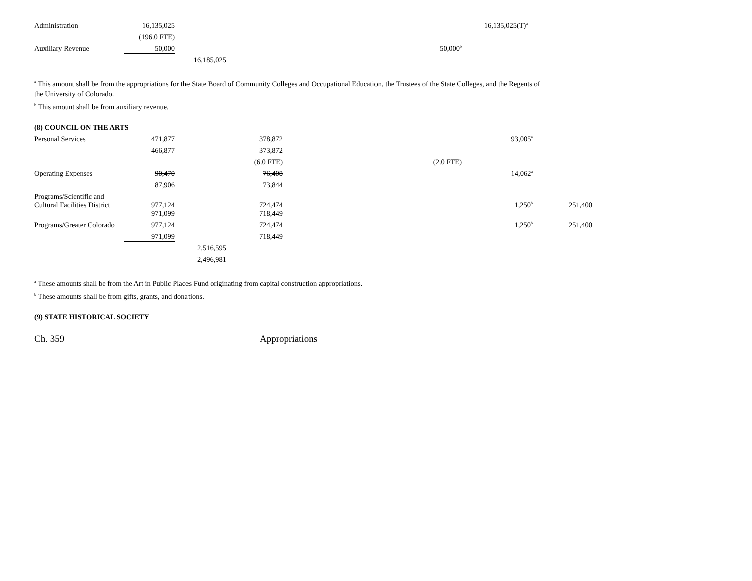| Administration | 16,135,025 | | | | 16,135,025(T)<sup>a</sup> |
| | (196.0 FTE) | | | | |
| Auxiliary Revenue | 50,000 | | | 50,000<sup>b</sup> | |
| | | 16,185,025 | | | |
<sup>a</sup> This amount shall be from the appropriations for the State Board of Community Colleges and Occupational Education, the Trustees of the State Colleges, and the Regents of the University of Colorado.
<sup>b</sup> This amount shall be from auxiliary revenue.
(8) COUNCIL ON THE ARTS
| Personal Services | 471,877 | | 378,872 | | 93,005<sup>a</sup> | |
| | 466,877 | | 373,872 | | | |
| | | | (6.0 FTE) | (2.0 FTE) | | |
| Operating Expenses | 90,470 | | 76,408 | | 14,062<sup>a</sup> | |
| | 87,906 | | 73,844 | | | |
| Programs/Scientific and Cultural Facilities District | 977,124 | | 724,474 | | 1,250<sup>b</sup> | 251,400 |
| | 971,099 | | 718,449 | | | |
| Programs/Greater Colorado | 977,124 | | 724,474 | | 1,250<sup>b</sup> | 251,400 |
| | 971,099 | | 718,449 | | | |
| | | 2,516,595 | | | | |
| | | 2,496,981 | | | | |
<sup>a</sup> These amounts shall be from the Art in Public Places Fund originating from capital construction appropriations.
<sup>b</sup> These amounts shall be from gifts, grants, and donations.
(9) STATE HISTORICAL SOCIETY
Ch. 359 Appropriations